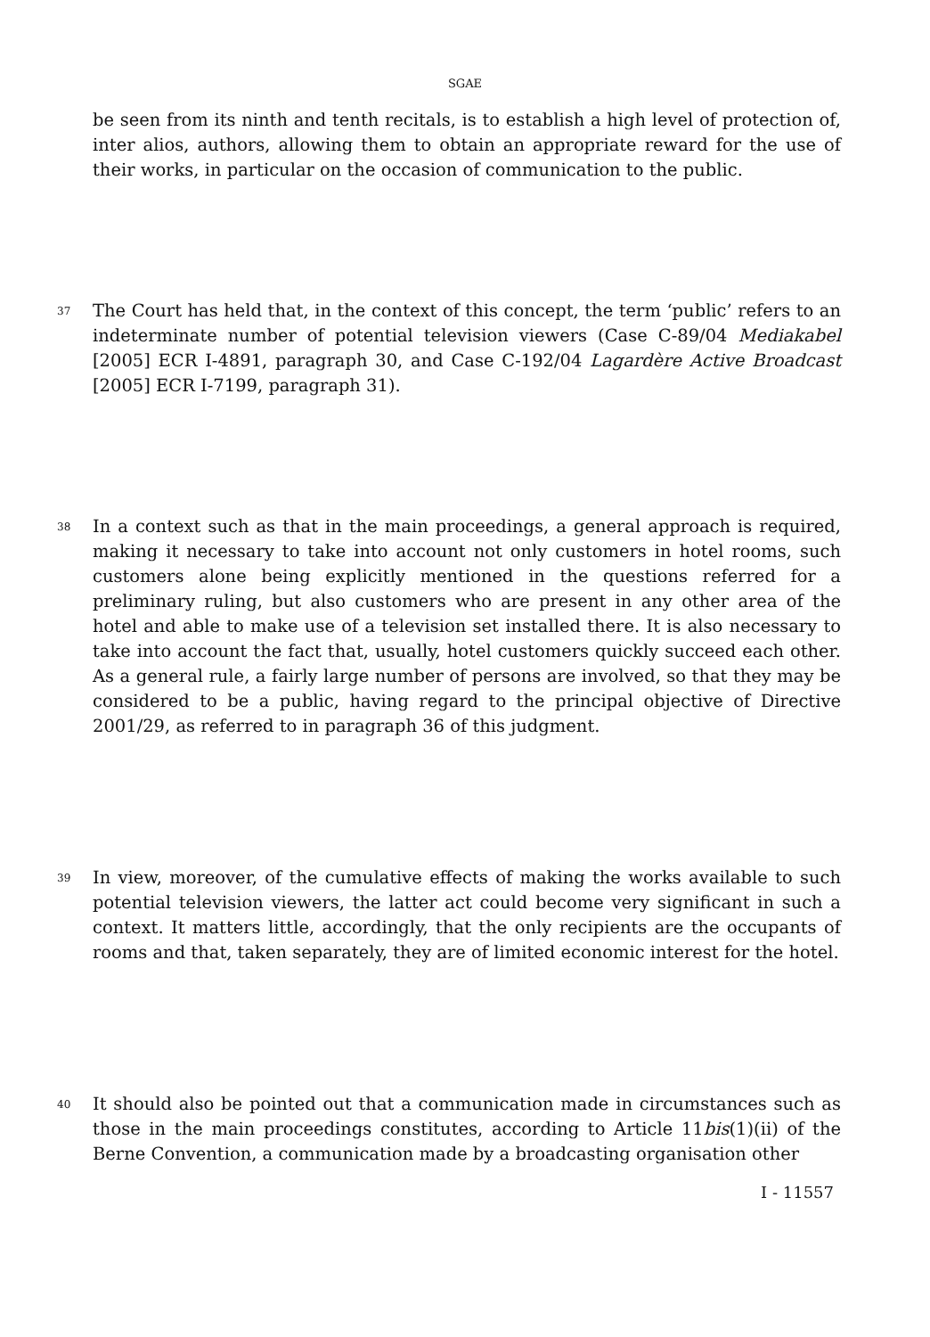SGAE
be seen from its ninth and tenth recitals, is to establish a high level of protection of, inter alios, authors, allowing them to obtain an appropriate reward for the use of their works, in particular on the occasion of communication to the public.
37
The Court has held that, in the context of this concept, the term ‘public’ refers to an indeterminate number of potential television viewers (Case C-89/04 Mediakabel [2005] ECR I-4891, paragraph 30, and Case C-192/04 Lagardère Active Broadcast [2005] ECR I-7199, paragraph 31).
38
In a context such as that in the main proceedings, a general approach is required, making it necessary to take into account not only customers in hotel rooms, such customers alone being explicitly mentioned in the questions referred for a preliminary ruling, but also customers who are present in any other area of the hotel and able to make use of a television set installed there. It is also necessary to take into account the fact that, usually, hotel customers quickly succeed each other. As a general rule, a fairly large number of persons are involved, so that they may be considered to be a public, having regard to the principal objective of Directive 2001/29, as referred to in paragraph 36 of this judgment.
39
In view, moreover, of the cumulative effects of making the works available to such potential television viewers, the latter act could become very significant in such a context. It matters little, accordingly, that the only recipients are the occupants of rooms and that, taken separately, they are of limited economic interest for the hotel.
40
It should also be pointed out that a communication made in circumstances such as those in the main proceedings constitutes, according to Article 11bis(1)(ii) of the Berne Convention, a communication made by a broadcasting organisation other
I - 11557